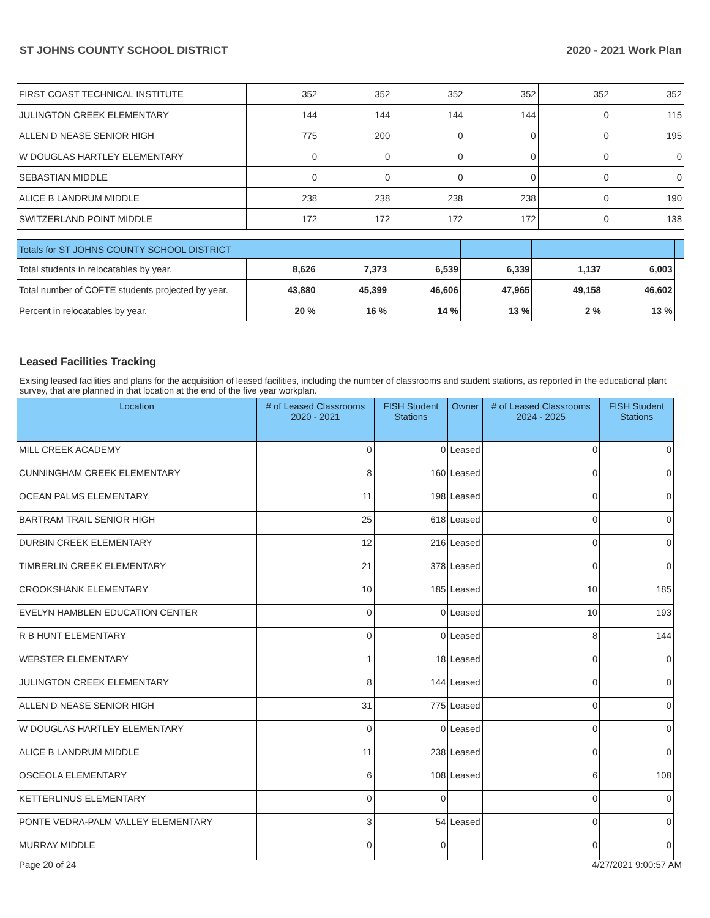ST JOHNS COUNTY SCHOOL DISTRICT 2020 - 2021 Work Plan
| FIRST COAST TECHNICAL INSTITUTE | 352 | 352 | 352 | 352 | 352 | 352 |
| JULINGTON CREEK ELEMENTARY | 144 | 144 | 144 | 144 | 0 | 115 |
| ALLEN D NEASE SENIOR HIGH | 775 | 200 | 0 | 0 | 0 | 195 |
| W DOUGLAS HARTLEY ELEMENTARY | 0 | 0 | 0 | 0 | 0 | 0 |
| SEBASTIAN MIDDLE | 0 | 0 | 0 | 0 | 0 | 0 |
| ALICE B LANDRUM MIDDLE | 238 | 238 | 238 | 238 | 0 | 190 |
| SWITZERLAND POINT MIDDLE | 172 | 172 | 172 | 172 | 0 | 138 |
| Totals for ST JOHNS COUNTY SCHOOL DISTRICT | | | | | | | |
| Total students in relocatables by year. | 8,626 | 7,373 | 6,539 | 6,339 | 1,137 | 6,003 | |
| Total number of COFTE students projected by year. | 43,880 | 45,399 | 46,606 | 47,965 | 49,158 | 46,602 | |
| Percent in relocatables by year. | 20 % | 16 % | 14 % | 13 % | 2 % | 13 % | |
Leased Facilities Tracking
Exising leased facilities and plans for the acquisition of leased facilities, including the number of classrooms and student stations, as reported in the educational plant survey, that are planned in that location at the end of the five year workplan.
| Location | # of Leased Classrooms 2020 - 2021 | FISH Student Stations | Owner | # of Leased Classrooms 2024 - 2025 | FISH Student Stations |
| --- | --- | --- | --- | --- | --- |
| MILL CREEK ACADEMY | 0 | 0 | Leased | 0 | 0 |
| CUNNINGHAM CREEK ELEMENTARY | 8 | 160 | Leased | 0 | 0 |
| OCEAN PALMS ELEMENTARY | 11 | 198 | Leased | 0 | 0 |
| BARTRAM TRAIL SENIOR HIGH | 25 | 618 | Leased | 0 | 0 |
| DURBIN CREEK ELEMENTARY | 12 | 216 | Leased | 0 | 0 |
| TIMBERLIN CREEK ELEMENTARY | 21 | 378 | Leased | 0 | 0 |
| CROOKSHANK ELEMENTARY | 10 | 185 | Leased | 10 | 185 |
| EVELYN HAMBLEN EDUCATION CENTER | 0 | 0 | Leased | 10 | 193 |
| R B HUNT ELEMENTARY | 0 | 0 | Leased | 8 | 144 |
| WEBSTER ELEMENTARY | 1 | 18 | Leased | 0 | 0 |
| JULINGTON CREEK ELEMENTARY | 8 | 144 | Leased | 0 | 0 |
| ALLEN D NEASE SENIOR HIGH | 31 | 775 | Leased | 0 | 0 |
| W DOUGLAS HARTLEY ELEMENTARY | 0 | 0 | Leased | 0 | 0 |
| ALICE B LANDRUM MIDDLE | 11 | 238 | Leased | 0 | 0 |
| OSCEOLA ELEMENTARY | 6 | 108 | Leased | 6 | 108 |
| KETTERLINUS ELEMENTARY | 0 | 0 | | 0 | 0 |
| PONTE VEDRA-PALM VALLEY ELEMENTARY | 3 | 54 | Leased | 0 | 0 |
| MURRAY MIDDLE | 0 | 0 | | 0 | 0 |
Page 20 of 24 4/27/2021 9:00:57 AM